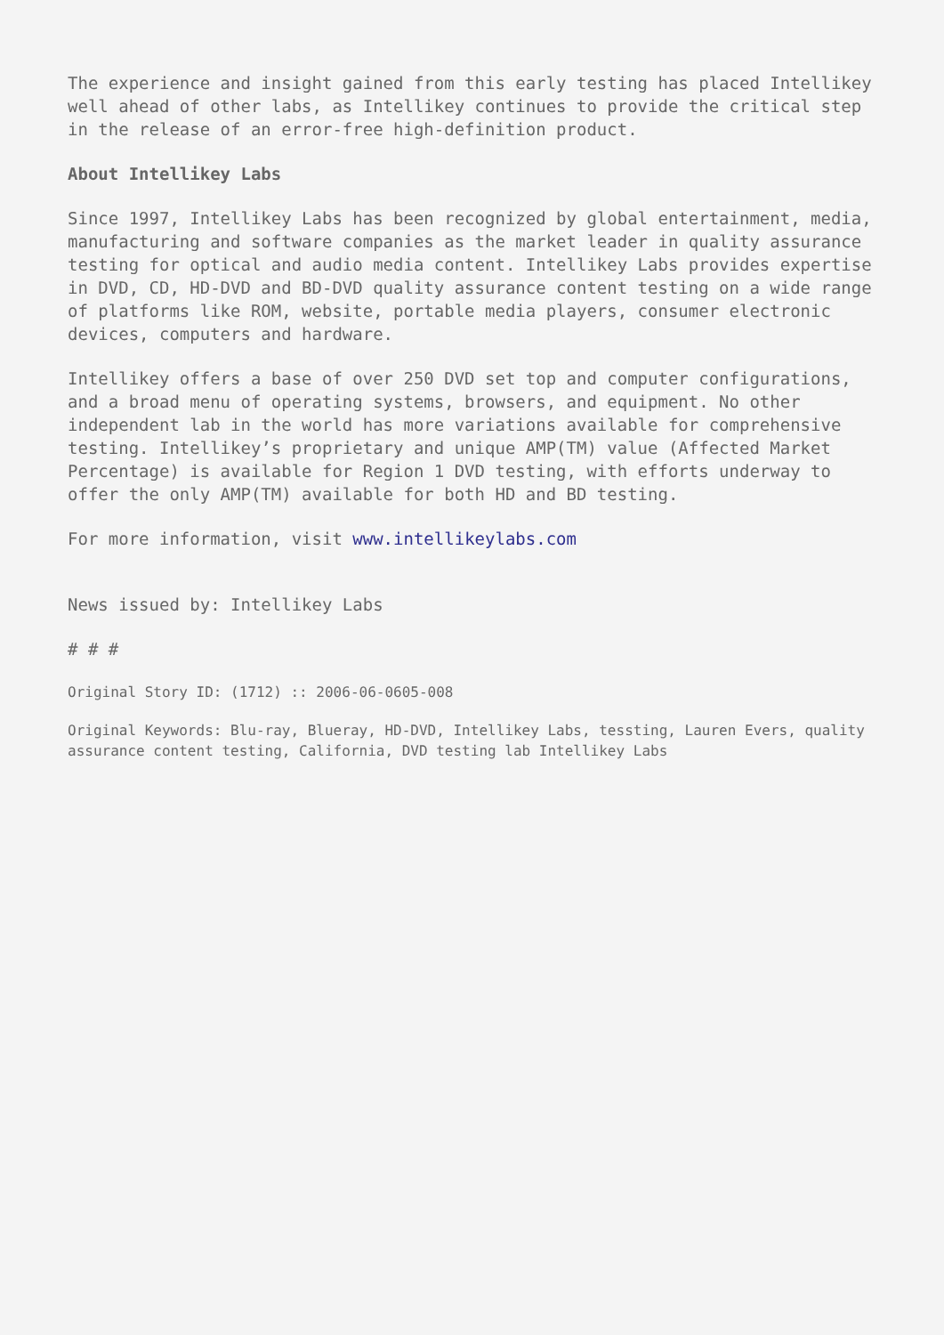The experience and insight gained from this early testing has placed Intellikey well ahead of other labs, as Intellikey continues to provide the critical step in the release of an error-free high-definition product.
About Intellikey Labs
Since 1997, Intellikey Labs has been recognized by global entertainment, media, manufacturing and software companies as the market leader in quality assurance testing for optical and audio media content. Intellikey Labs provides expertise in DVD, CD, HD-DVD and BD-DVD quality assurance content testing on a wide range of platforms like ROM, website, portable media players, consumer electronic devices, computers and hardware.
Intellikey offers a base of over 250 DVD set top and computer configurations, and a broad menu of operating systems, browsers, and equipment. No other independent lab in the world has more variations available for comprehensive testing. Intellikey’s proprietary and unique AMP(TM) value (Affected Market Percentage) is available for Region 1 DVD testing, with efforts underway to offer the only AMP(TM) available for both HD and BD testing.
For more information, visit www.intellikeylabs.com
News issued by: Intellikey Labs
# # #
Original Story ID: (1712) :: 2006-06-0605-008
Original Keywords: Blu-ray, Blueray, HD-DVD, Intellikey Labs, tessting, Lauren Evers, quality assurance content testing, California, DVD testing lab Intellikey Labs